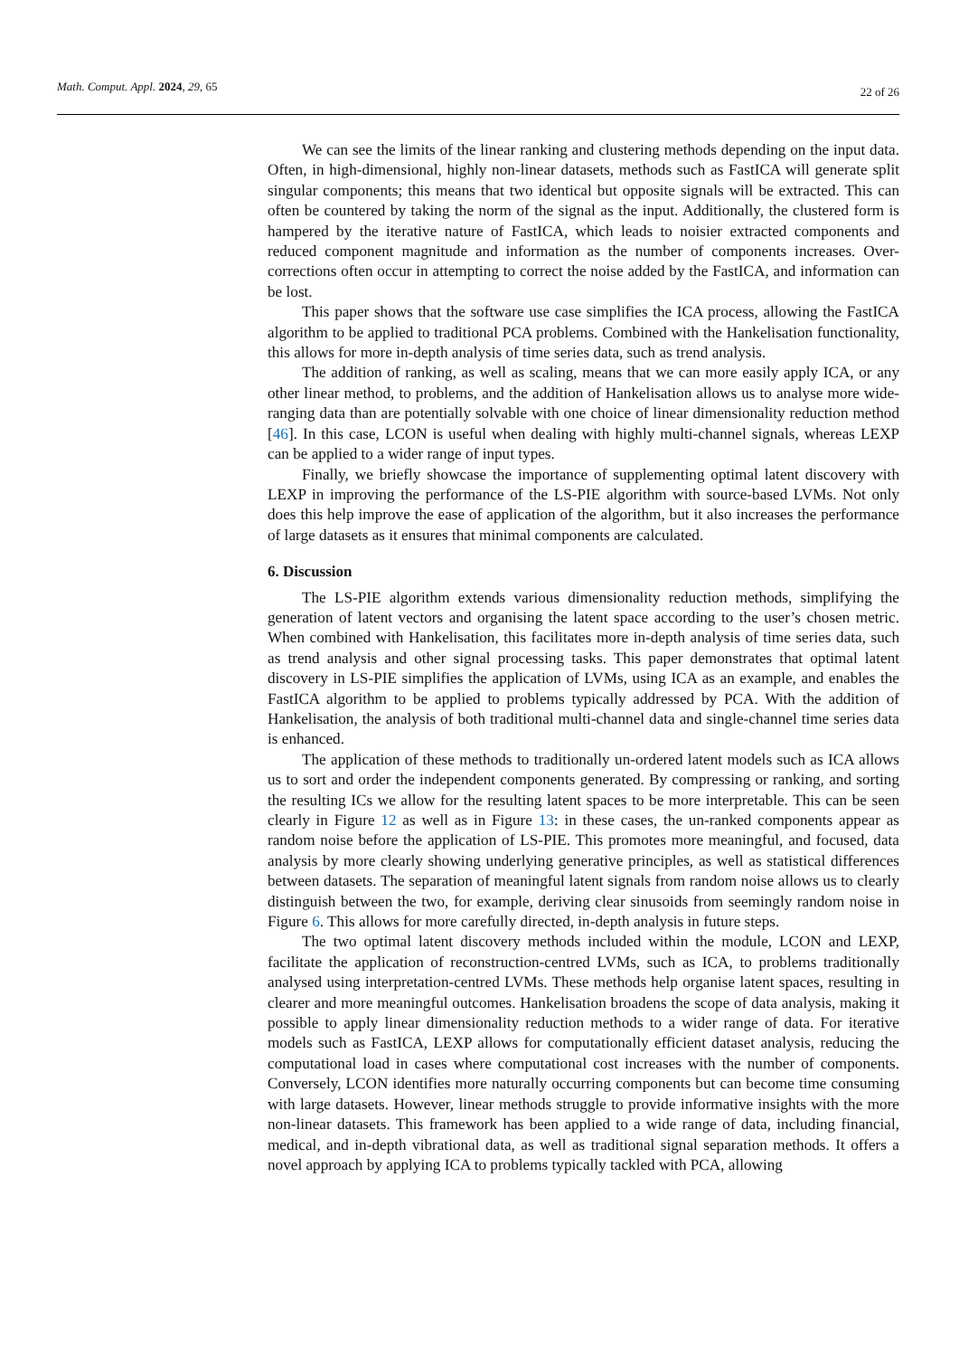Math. Comput. Appl. 2024, 29, 65
22 of 26
We can see the limits of the linear ranking and clustering methods depending on the input data. Often, in high-dimensional, highly non-linear datasets, methods such as FastICA will generate split singular components; this means that two identical but opposite signals will be extracted. This can often be countered by taking the norm of the signal as the input. Additionally, the clustered form is hampered by the iterative nature of FastICA, which leads to noisier extracted components and reduced component magnitude and information as the number of components increases. Over-corrections often occur in attempting to correct the noise added by the FastICA, and information can be lost.
This paper shows that the software use case simplifies the ICA process, allowing the FastICA algorithm to be applied to traditional PCA problems. Combined with the Hankelisation functionality, this allows for more in-depth analysis of time series data, such as trend analysis.
The addition of ranking, as well as scaling, means that we can more easily apply ICA, or any other linear method, to problems, and the addition of Hankelisation allows us to analyse more wide-ranging data than are potentially solvable with one choice of linear dimensionality reduction method [46]. In this case, LCON is useful when dealing with highly multi-channel signals, whereas LEXP can be applied to a wider range of input types.
Finally, we briefly showcase the importance of supplementing optimal latent discovery with LEXP in improving the performance of the LS-PIE algorithm with source-based LVMs. Not only does this help improve the ease of application of the algorithm, but it also increases the performance of large datasets as it ensures that minimal components are calculated.
6. Discussion
The LS-PIE algorithm extends various dimensionality reduction methods, simplifying the generation of latent vectors and organising the latent space according to the user’s chosen metric. When combined with Hankelisation, this facilitates more in-depth analysis of time series data, such as trend analysis and other signal processing tasks. This paper demonstrates that optimal latent discovery in LS-PIE simplifies the application of LVMs, using ICA as an example, and enables the FastICA algorithm to be applied to problems typically addressed by PCA. With the addition of Hankelisation, the analysis of both traditional multi-channel data and single-channel time series data is enhanced.
The application of these methods to traditionally un-ordered latent models such as ICA allows us to sort and order the independent components generated. By compressing or ranking, and sorting the resulting ICs we allow for the resulting latent spaces to be more interpretable. This can be seen clearly in Figure 12 as well as in Figure 13: in these cases, the un-ranked components appear as random noise before the application of LS-PIE. This promotes more meaningful, and focused, data analysis by more clearly showing underlying generative principles, as well as statistical differences between datasets. The separation of meaningful latent signals from random noise allows us to clearly distinguish between the two, for example, deriving clear sinusoids from seemingly random noise in Figure 6. This allows for more carefully directed, in-depth analysis in future steps.
The two optimal latent discovery methods included within the module, LCON and LEXP, facilitate the application of reconstruction-centred LVMs, such as ICA, to problems traditionally analysed using interpretation-centred LVMs. These methods help organise latent spaces, resulting in clearer and more meaningful outcomes. Hankelisation broadens the scope of data analysis, making it possible to apply linear dimensionality reduction methods to a wider range of data. For iterative models such as FastICA, LEXP allows for computationally efficient dataset analysis, reducing the computational load in cases where computational cost increases with the number of components. Conversely, LCON identifies more naturally occurring components but can become time consuming with large datasets. However, linear methods struggle to provide informative insights with the more non-linear datasets. This framework has been applied to a wide range of data, including financial, medical, and in-depth vibrational data, as well as traditional signal separation methods. It offers a novel approach by applying ICA to problems typically tackled with PCA, allowing